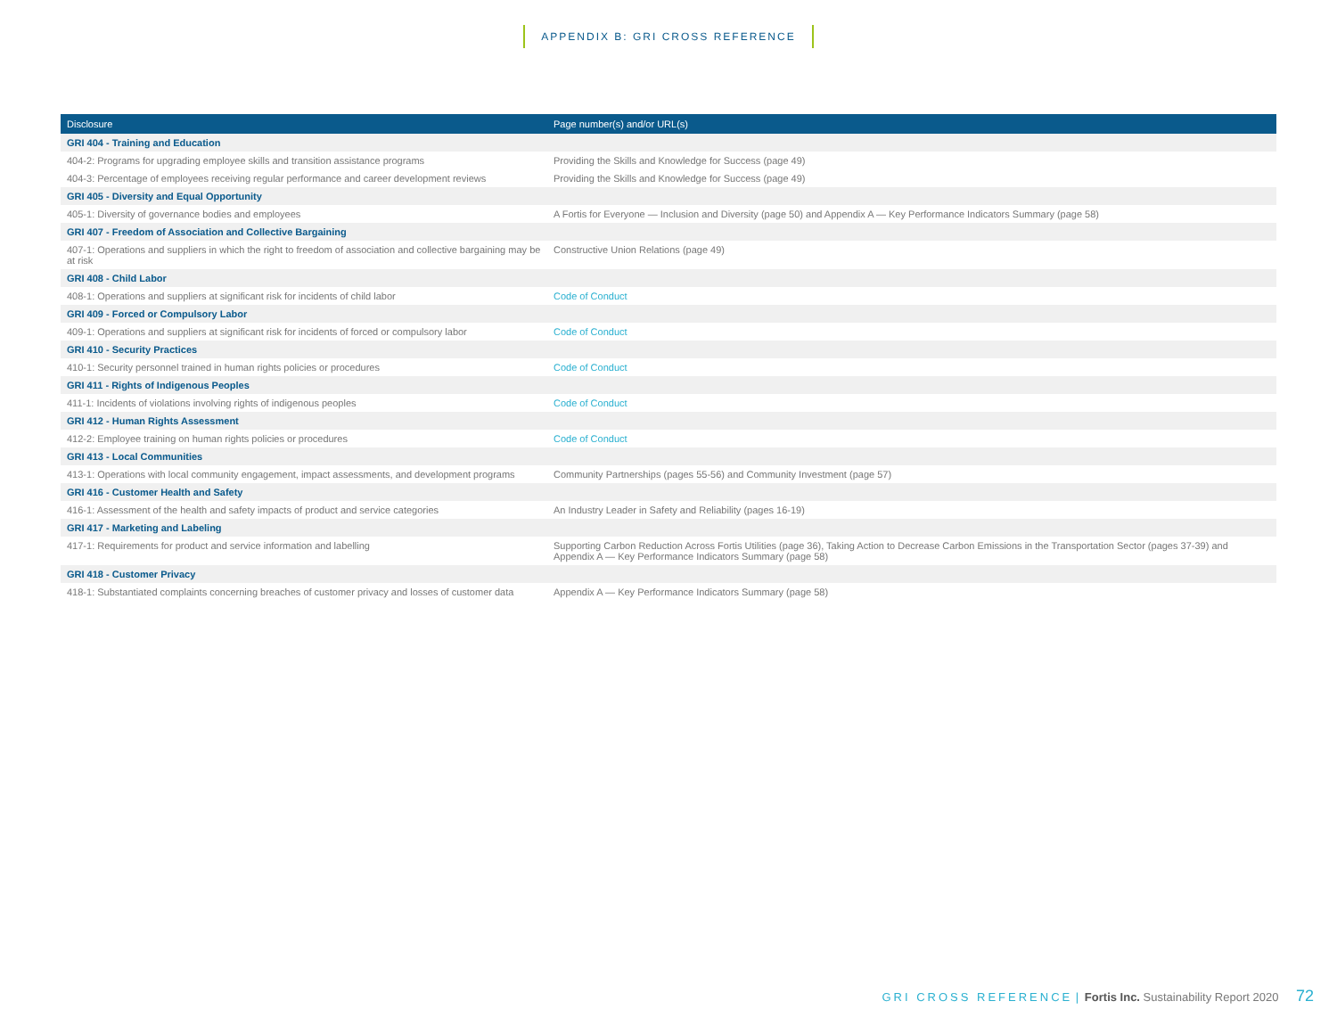APPENDIX B: GRI CROSS REFERENCE
| Disclosure | Page number(s) and/or URL(s) |
| --- | --- |
| GRI 404 - Training and Education | |
| 404-2: Programs for upgrading employee skills and transition assistance programs | Providing the Skills and Knowledge for Success (page 49) |
| 404-3: Percentage of employees receiving regular performance and career development reviews | Providing the Skills and Knowledge for Success (page 49) |
| GRI 405 - Diversity and Equal Opportunity | |
| 405-1: Diversity of governance bodies and employees | A Fortis for Everyone — Inclusion and Diversity (page 50) and Appendix A — Key Performance Indicators Summary (page 58) |
| GRI 407 - Freedom of Association and Collective Bargaining | |
| 407-1: Operations and suppliers in which the right to freedom of association and collective bargaining may be at risk | Constructive Union Relations (page 49) |
| GRI 408 - Child Labor | |
| 408-1: Operations and suppliers at significant risk for incidents of child labor | Code of Conduct |
| GRI 409 - Forced or Compulsory Labor | |
| 409-1: Operations and suppliers at significant risk for incidents of forced or compulsory labor | Code of Conduct |
| GRI 410 - Security Practices | |
| 410-1: Security personnel trained in human rights policies or procedures | Code of Conduct |
| GRI 411 - Rights of Indigenous Peoples | |
| 411-1: Incidents of violations involving rights of indigenous peoples | Code of Conduct |
| GRI 412 - Human Rights Assessment | |
| 412-2: Employee training on human rights policies or procedures | Code of Conduct |
| GRI 413 - Local Communities | |
| 413-1: Operations with local community engagement, impact assessments, and development programs | Community Partnerships (pages 55-56) and Community Investment (page 57) |
| GRI 416 - Customer Health and Safety | |
| 416-1: Assessment of the health and safety impacts of product and service categories | An Industry Leader in Safety and Reliability (pages 16-19) |
| GRI 417 - Marketing and Labeling | |
| 417-1: Requirements for product and service information and labelling | Supporting Carbon Reduction Across Fortis Utilities (page 36), Taking Action to Decrease Carbon Emissions in the Transportation Sector (pages 37-39) and Appendix A — Key Performance Indicators Summary (page 58) |
| GRI 418 - Customer Privacy | |
| 418-1: Substantiated complaints concerning breaches of customer privacy and losses of customer data | Appendix A — Key Performance Indicators Summary (page 58) |
GRI CROSS REFERENCE | Fortis Inc. Sustainability Report 2020 72